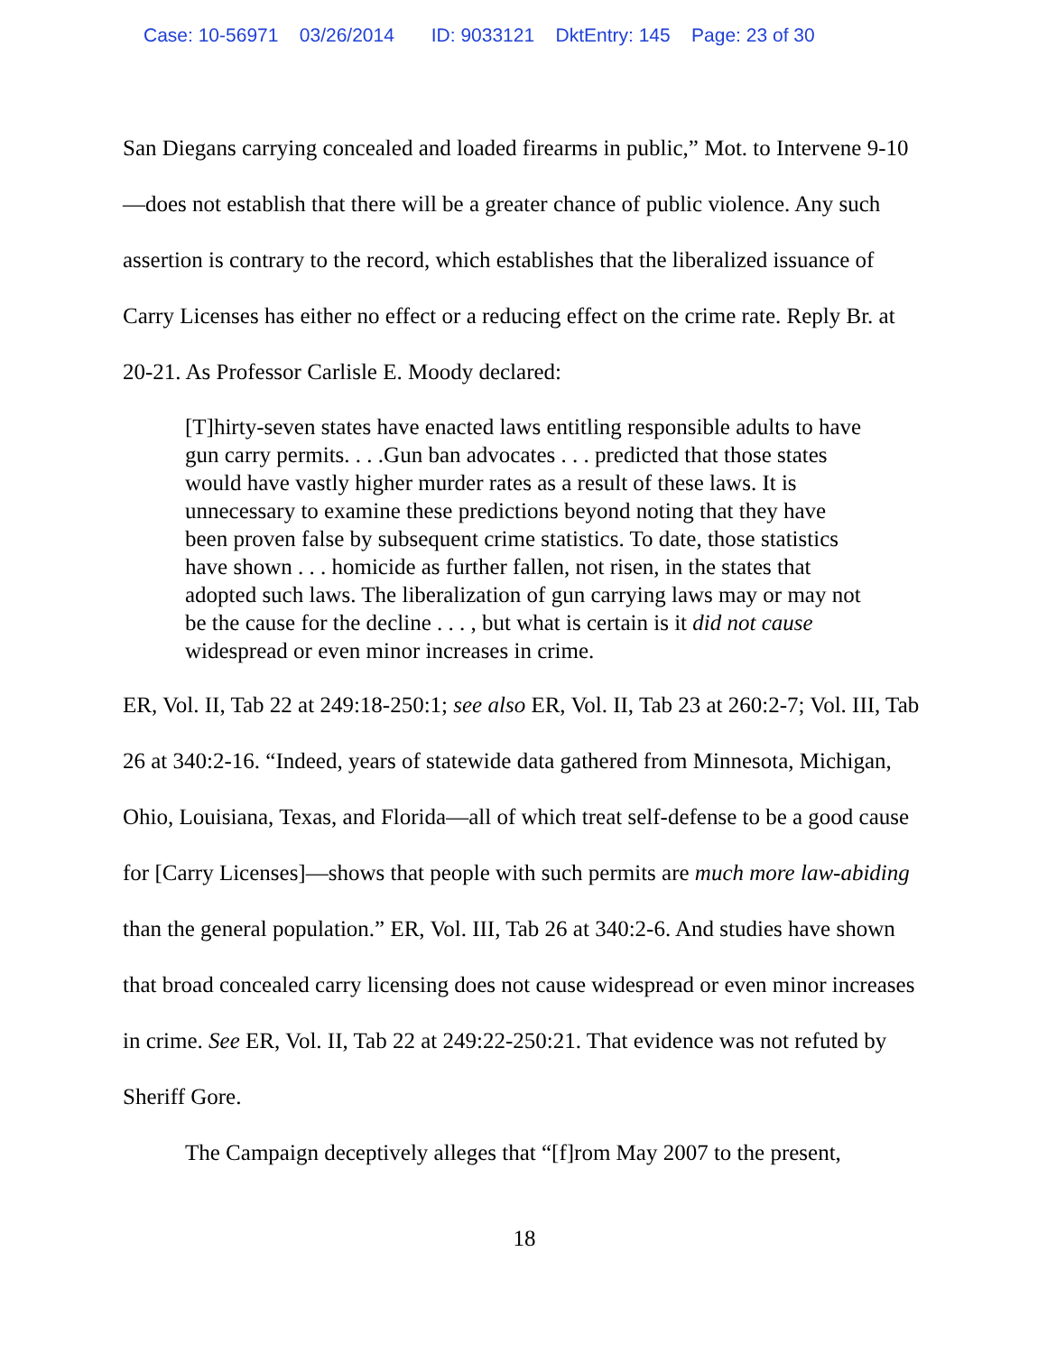Case: 10-56971 03/26/2014 ID: 9033121 DktEntry: 145 Page: 23 of 30
San Diegans carrying concealed and loaded firearms in public,” Mot. to Intervene 9-10—does not establish that there will be a greater chance of public violence. Any such assertion is contrary to the record, which establishes that the liberalized issuance of Carry Licenses has either no effect or a reducing effect on the crime rate. Reply Br. at 20-21. As Professor Carlisle E. Moody declared:
[T]hirty-seven states have enacted laws entitling responsible adults to have gun carry permits. . . .Gun ban advocates . . . predicted that those states would have vastly higher murder rates as a result of these laws. It is unnecessary to examine these predictions beyond noting that they have been proven false by subsequent crime statistics. To date, those statistics have shown . . . homicide as further fallen, not risen, in the states that adopted such laws. The liberalization of gun carrying laws may or may not be the cause for the decline . . . , but what is certain is it did not cause widespread or even minor increases in crime.
ER, Vol. II, Tab 22 at 249:18-250:1; see also ER, Vol. II, Tab 23 at 260:2-7; Vol. III, Tab 26 at 340:2-16. “Indeed, years of statewide data gathered from Minnesota, Michigan, Ohio, Louisiana, Texas, and Florida—all of which treat self-defense to be a good cause for [Carry Licenses]—shows that people with such permits are much more law-abiding than the general population.” ER, Vol. III, Tab 26 at 340:2-6. And studies have shown that broad concealed carry licensing does not cause widespread or even minor increases in crime. See ER, Vol. II, Tab 22 at 249:22-250:21. That evidence was not refuted by Sheriff Gore.
The Campaign deceptively alleges that “[f]rom May 2007 to the present,
18